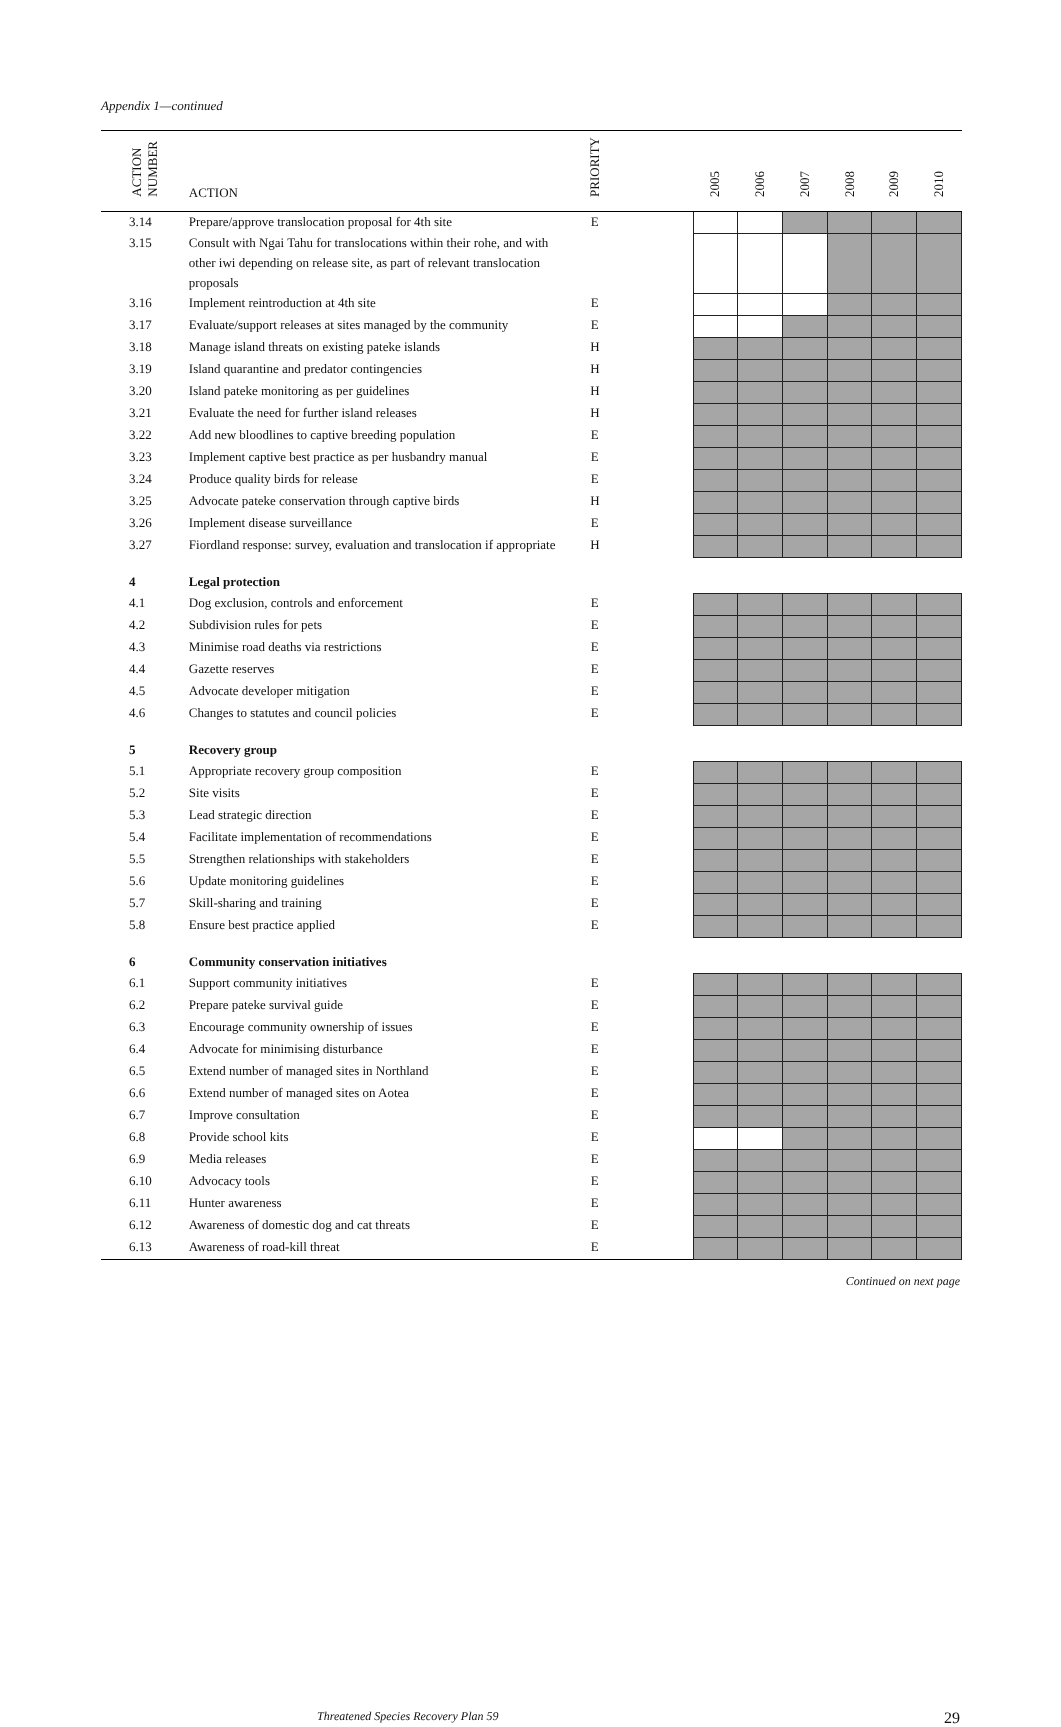Appendix 1—continued
| ACTION NUMBER | ACTION | PRIORITY | 2005 | 2006 | 2007 | 2008 | 2009 | 2010 |
| --- | --- | --- | --- | --- | --- | --- | --- | --- |
| 3.14 | Prepare/approve translocation proposal for 4th site | E | | | | | | |
| 3.15 | Consult with Ngai Tahu for translocations within their rohe, and with other iwi depending on release site, as part of relevant translocation proposals | | | | | | | |
| 3.16 | Implement reintroduction at 4th site | E | | | | | | |
| 3.17 | Evaluate/support releases at sites managed by the community | E | | | | | | |
| 3.18 | Manage island threats on existing pateke islands | H | | | | | | |
| 3.19 | Island quarantine and predator contingencies | H | | | | | | |
| 3.20 | Island pateke monitoring as per guidelines | H | | | | | | |
| 3.21 | Evaluate the need for further island releases | H | | | | | | |
| 3.22 | Add new bloodlines to captive breeding population | E | | | | | | |
| 3.23 | Implement captive best practice as per husbandry manual | E | | | | | | |
| 3.24 | Produce quality birds for release | E | | | | | | |
| 3.25 | Advocate pateke conservation through captive birds | H | | | | | | |
| 3.26 | Implement disease surveillance | E | | | | | | |
| 3.27 | Fiordland response: survey, evaluation and translocation if appropriate | H | | | | | | |
| 4 | Legal protection | | | | | | | |
| 4.1 | Dog exclusion, controls and enforcement | E | | | | | | |
| 4.2 | Subdivision rules for pets | E | | | | | | |
| 4.3 | Minimise road deaths via restrictions | E | | | | | | |
| 4.4 | Gazette reserves | E | | | | | | |
| 4.5 | Advocate developer mitigation | E | | | | | | |
| 4.6 | Changes to statutes and council policies | E | | | | | | |
| 5 | Recovery group | | | | | | | |
| 5.1 | Appropriate recovery group composition | E | | | | | | |
| 5.2 | Site visits | E | | | | | | |
| 5.3 | Lead strategic direction | E | | | | | | |
| 5.4 | Facilitate implementation of recommendations | E | | | | | | |
| 5.5 | Strengthen relationships with stakeholders | E | | | | | | |
| 5.6 | Update monitoring guidelines | E | | | | | | |
| 5.7 | Skill-sharing and training | E | | | | | | |
| 5.8 | Ensure best practice applied | E | | | | | | |
| 6 | Community conservation initiatives | | | | | | | |
| 6.1 | Support community initiatives | E | | | | | | |
| 6.2 | Prepare pateke survival guide | E | | | | | | |
| 6.3 | Encourage community ownership of issues | E | | | | | | |
| 6.4 | Advocate for minimising disturbance | E | | | | | | |
| 6.5 | Extend number of managed sites in Northland | E | | | | | | |
| 6.6 | Extend number of managed sites on Aotea | E | | | | | | |
| 6.7 | Improve consultation | E | | | | | | |
| 6.8 | Provide school kits | E | | | | | | |
| 6.9 | Media releases | E | | | | | | |
| 6.10 | Advocacy tools | E | | | | | | |
| 6.11 | Hunter awareness | E | | | | | | |
| 6.12 | Awareness of domestic dog and cat threats | E | | | | | | |
| 6.13 | Awareness of road-kill threat | E | | | | | | |
Continued on next page
Threatened Species Recovery Plan 59 29